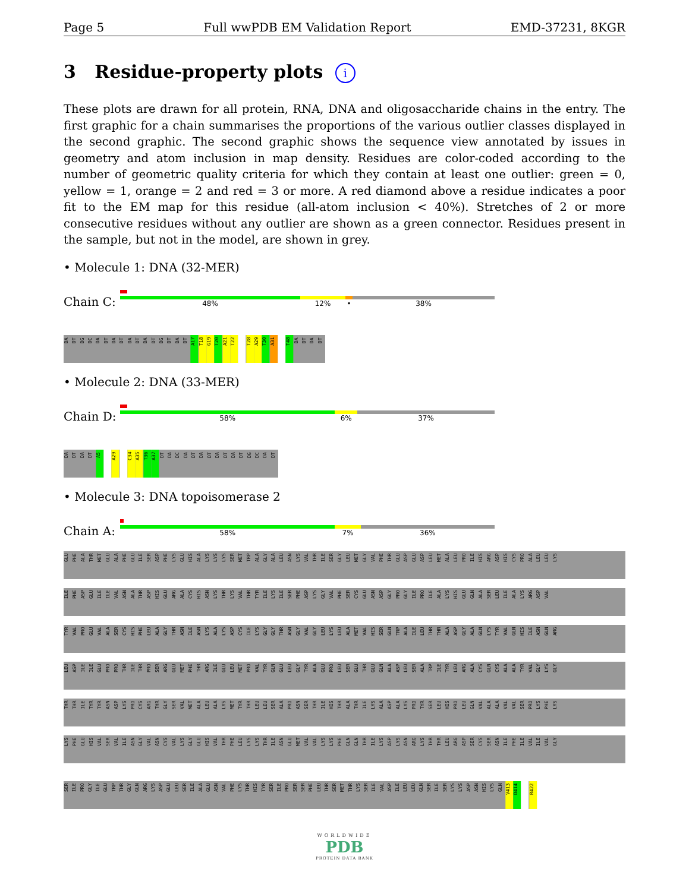Page 5 Full wwPDB EM Validation Report EMD-37231, 8KGR
3 Residue-property plots i
These plots are drawn for all protein, RNA, DNA and oligosaccharide chains in the entry. The first graphic for a chain summarises the proportions of the various outlier classes displayed in the second graphic. The second graphic shows the sequence view annotated by issues in geometry and atom inclusion in map density. Residues are color-coded according to the number of geometric quality criteria for which they contain at least one outlier: green = 0, yellow = 1, orange = 2 and red = 3 or more. A red diamond above a residue indicates a poor fit to the EM map for this residue (all-atom inclusion < 40%). Stretches of 2 or more consecutive residues without any outlier are shown as a green connector. Residues present in the sample, but not in the model, are shown in grey.
• Molecule 1: DNA (32-MER)
Chain C:
48% 12% • 38%
DA DT DG DC DA DT DA DT DA DT DA DT DG DT DA DT A17 T18 G19 T20 A21 T22 T28 A29 T30 A31 T48 DA DT DA DT
• Molecule 2: DNA (33-MER)
Chain D:
58% 6% 37%
DA DT DA DT A5 A29 C34 A35 T36 A37 DT DA DC DA DT DA DT DA DT DA DT DG DC DA DT
• Molecule 3: DNA topoisomerase 2
Chain A:
58% 7% 36%
GLU PHE ALA THR MET GLU ALA PHE GLU ILE SER ASP PHE LYS GLU HIS ALA LYS LYS LYS SER MET TRP ALA GLY ALA LEU ASN LYS VAL THR ILE SER GLY LEU MET GLY VAL PHE THR GLU ASP GLU ASP LEU MET ALA LEU PRO ILE HIS ARG ASP HIS CYS PRO ALA LEU LEU LYS
ILE PHE ASP GLU ILE ILE VAL ASN ALA THR ASP HIS GLU ARG ALA CYS HIS ASN LYS THR LYS VAL THR TYR ILE LYS ILE SER PHE ASP LYS GLY VAL PHE SER CYS GLU ASN ASP GLY PRO GLY ILE PRO ILE ALA LYS HIS GLU GLN ALA SER LEU ILE ALA LYS ARG ASP VAL
TYR VAL PRO GLU VAL ALA SER CYS HIS PHE LEU ALA GLY THR ASN ILE ASN LYS ALA LYS ASP CYS ILE LYS GLY GLY THR ASN GLY VAL GLY LEU LYS LEU ALA MET VAL HIS SER GLN TRP ALA ILE LEU THR THR ALA ASP GLY ALA GLN LYS TYR VAL GLN HIS ILE ASN GLN ARG
LEU ASP ILE ILE GLU PRO PRO THR ILE THR PRO SER ARG GLU MET PHE THR ARG ILE GLU LEU MET PRO VAL TYR GLN GLU LEU GLY TYR ALA GLU PRO LEU SER GLU THR GLU GLN ALA ASP LEU SER ALA TRP ILE TYR LEU ARG ALA CYS GLN CYS ALA ALA TYR VAL GLY LYS GLY
THR THR ILE TYR TYR ASN ASP LYS PRO CYS ARG THR GLY SER VAL MET ALA LEU ALA LYS MET TYR THR LEU LEU SER ALA PRO ASN SER THR ILE HIS THR ALA THR ILE LYS ALA ASP ALA LYS PRO TYR SER LEU HIS PRO LEU GLN VAL ALA ALA VAL VAL SER PRO LYS PHE LYS
LYS PHE GLU HIS VAL SER VAL ILE ASN GLY VAL ASN CYS VAL LYS GLY GLU HIS VAL THR PHE LEU LYS LYS THR ILE ASN GLU MET VAL VAL LYS LYS PHE GLN GLN THR ILE LYS ASP LYS ASN ARG LYS THR THR LEU ARG ASP SER CYS SER ASN ILE PHE ILE VAL ILE VAL GLY
SER ILE PRO GLY ILE GLU TRP THR GLY GLN ARG LYS ASP GLU LEU SER ILE ALA GLU ASN VAL PHE LYS THR HIS TYR SER ILE PRO SER SER PHE LEU THR SER MET THR LYS SER ILE VAL ASP ILE LEU LEU GLN SER ILE SER LYS LYS ASP ASN HIS LYS GLN V413 D414 R422
WORLDWIDE
PDB
PROTEIN DATA BANK